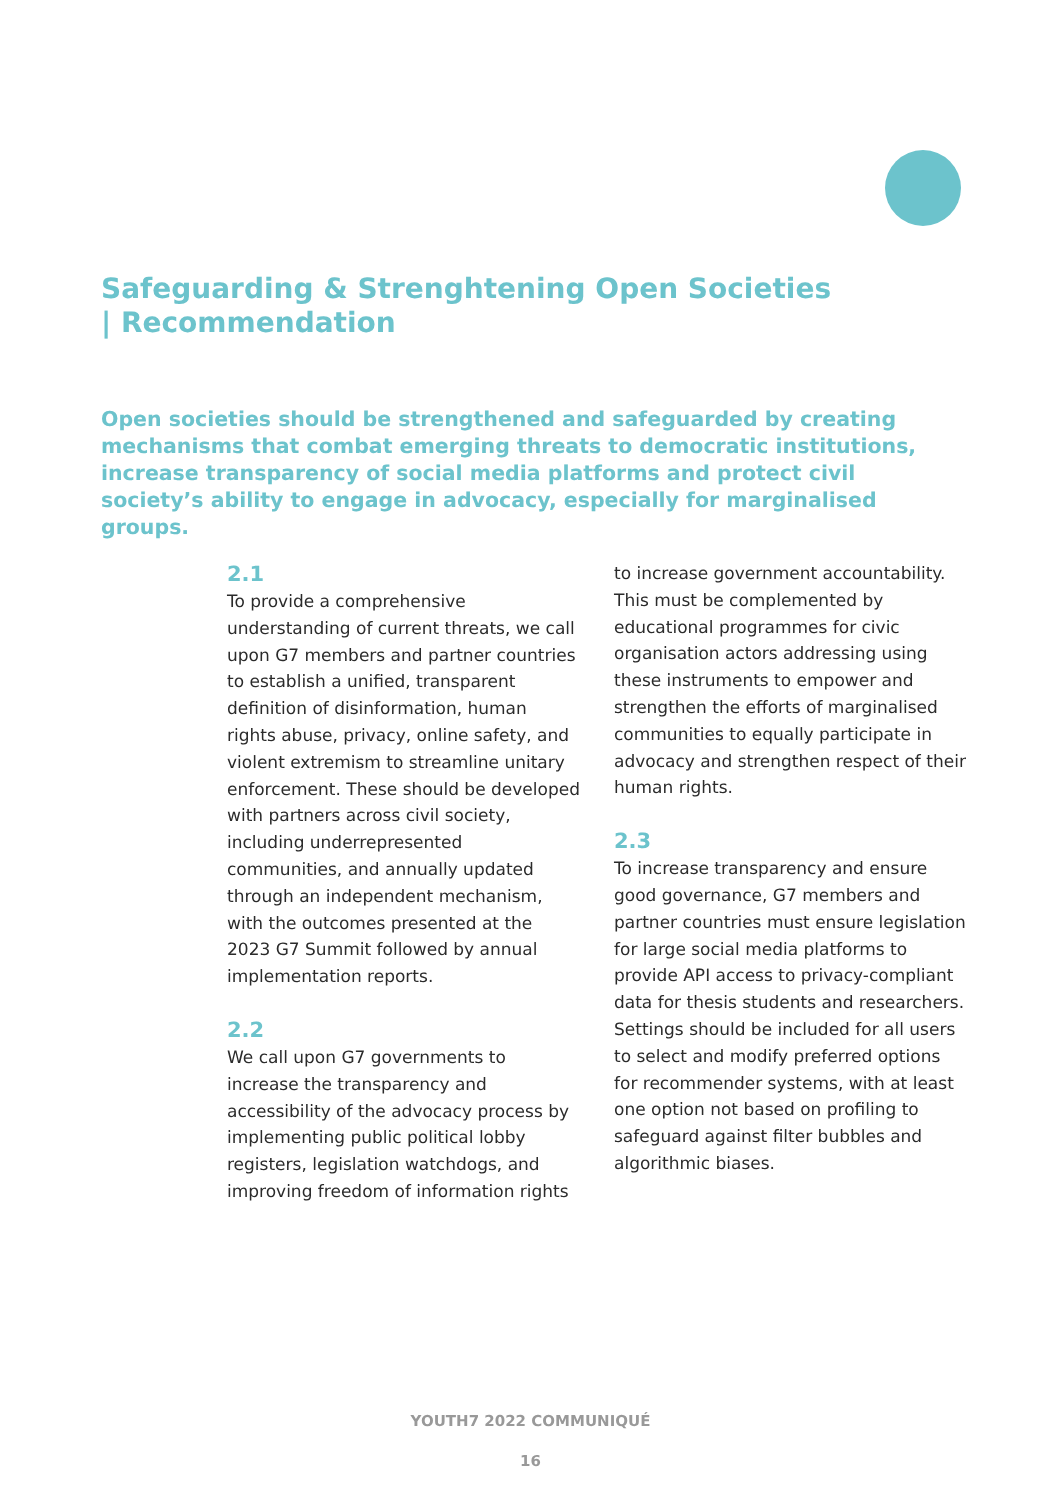Safeguarding & Strenghtening Open Societies | Recommendation
Open societies should be strengthened and safeguarded by creating mechanisms that combat emerging threats to democratic institutions, increase transparency of social media platforms and protect civil society’s ability to engage in advocacy, especially for marginalised groups.
2.1
To provide a comprehensive understanding of current threats, we call upon G7 members and partner countries to establish a unified, transparent definition of disinformation, human rights abuse, privacy, online safety, and violent extremism to streamline unitary enforcement. These should be developed with partners across civil society, including underrepresented communities, and annually updated through an independent mechanism, with the outcomes presented at the 2023 G7 Summit followed by annual implementation reports.
2.2
We call upon G7 governments to increase the transparency and accessibility of the advocacy process by implementing public political lobby registers, legislation watchdogs, and improving freedom of information rights
to increase government accountability. This must be complemented by educational programmes for civic organisation actors addressing using these instruments to empower and strengthen the efforts of marginalised communities to equally participate in advocacy and strengthen respect of their human rights.
2.3
To increase transparency and ensure good governance, G7 members and partner countries must ensure legislation for large social media platforms to provide API access to privacy-compliant data for thesis students and researchers. Settings should be included for all users to select and modify preferred options for recommender systems, with at least one option not based on profiling to safeguard against filter bubbles and algorithmic biases.
YOUTH7 2022 COMMUNIQUÉ
16